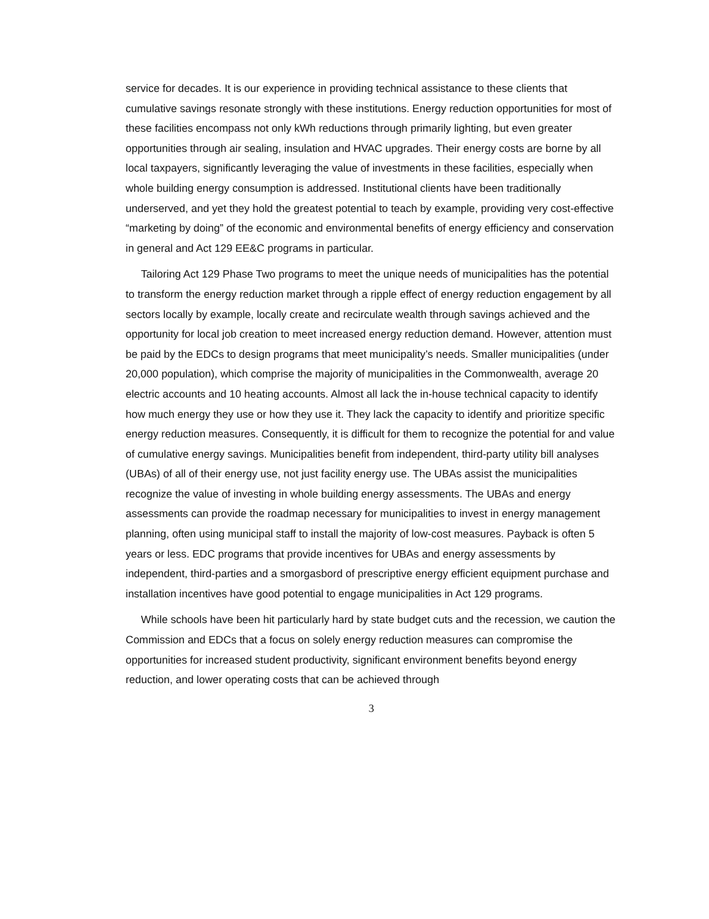service for decades. It is our experience in providing technical assistance to these clients that cumulative savings resonate strongly with these institutions. Energy reduction opportunities for most of these facilities encompass not only kWh reductions through primarily lighting, but even greater opportunities through air sealing, insulation and HVAC upgrades. Their energy costs are borne by all local taxpayers, significantly leveraging the value of investments in these facilities, especially when whole building energy consumption is addressed. Institutional clients have been traditionally underserved, and yet they hold the greatest potential to teach by example, providing very cost-effective “marketing by doing” of the economic and environmental benefits of energy efficiency and conservation in general and Act 129 EE&C programs in particular.
Tailoring Act 129 Phase Two programs to meet the unique needs of municipalities has the potential to transform the energy reduction market through a ripple effect of energy reduction engagement by all sectors locally by example, locally create and recirculate wealth through savings achieved and the opportunity for local job creation to meet increased energy reduction demand. However, attention must be paid by the EDCs to design programs that meet municipality’s needs. Smaller municipalities (under 20,000 population), which comprise the majority of municipalities in the Commonwealth, average 20 electric accounts and 10 heating accounts. Almost all lack the in-house technical capacity to identify how much energy they use or how they use it. They lack the capacity to identify and prioritize specific energy reduction measures. Consequently, it is difficult for them to recognize the potential for and value of cumulative energy savings. Municipalities benefit from independent, third-party utility bill analyses (UBAs) of all of their energy use, not just facility energy use. The UBAs assist the municipalities recognize the value of investing in whole building energy assessments. The UBAs and energy assessments can provide the roadmap necessary for municipalities to invest in energy management planning, often using municipal staff to install the majority of low-cost measures. Payback is often 5 years or less. EDC programs that provide incentives for UBAs and energy assessments by independent, third-parties and a smorgasbord of prescriptive energy efficient equipment purchase and installation incentives have good potential to engage municipalities in Act 129 programs.
While schools have been hit particularly hard by state budget cuts and the recession, we caution the Commission and EDCs that a focus on solely energy reduction measures can compromise the opportunities for increased student productivity, significant environment benefits beyond energy reduction, and lower operating costs that can be achieved through
3